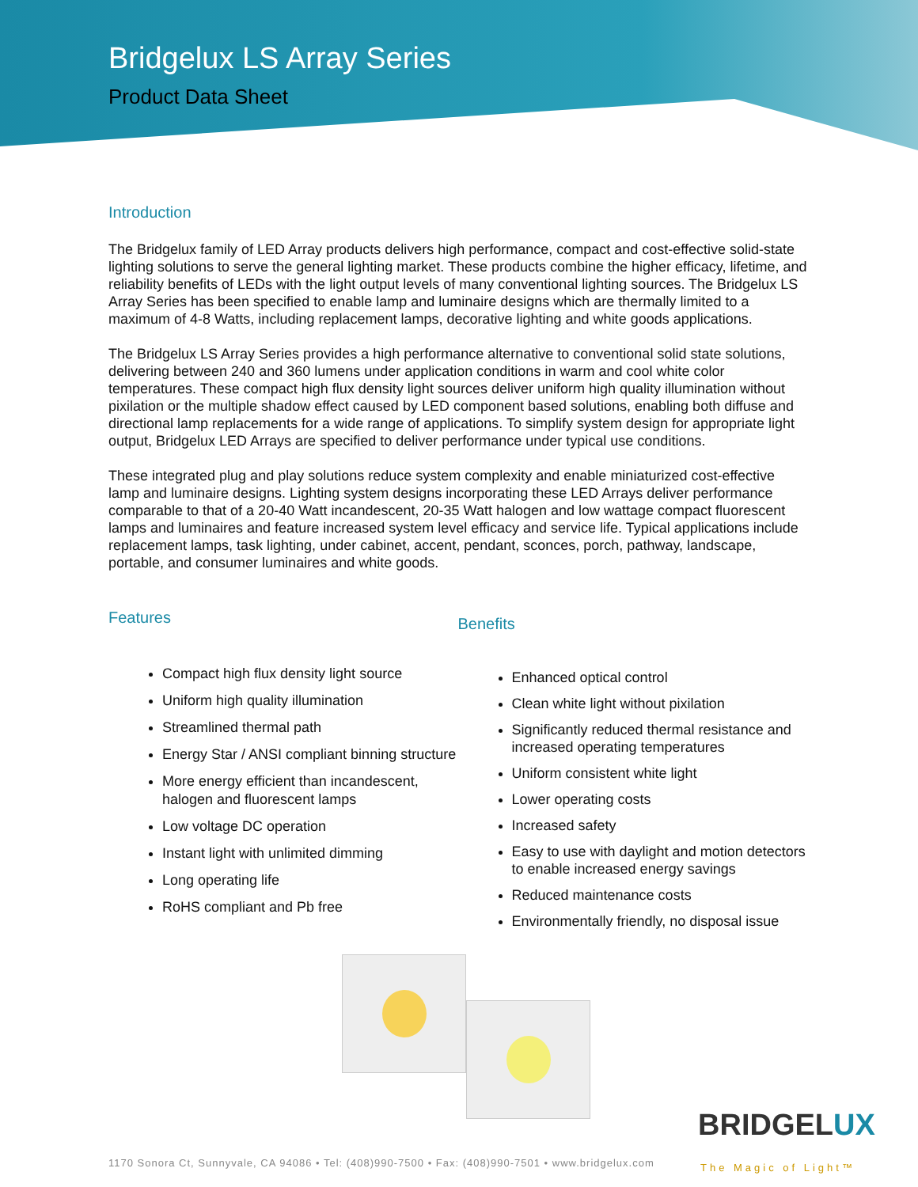Bridgelux LS Array Series
Product Data Sheet
Introduction
The Bridgelux family of LED Array products delivers high performance, compact and cost-effective solid-state lighting solutions to serve the general lighting market. These products combine the higher efficacy, lifetime, and reliability benefits of LEDs with the light output levels of many conventional lighting sources. The Bridgelux LS Array Series has been specified to enable lamp and luminaire designs which are thermally limited to a maximum of 4-8 Watts, including replacement lamps, decorative lighting and white goods applications.
The Bridgelux LS Array Series provides a high performance alternative to conventional solid state solutions, delivering between 240 and 360 lumens under application conditions in warm and cool white color temperatures. These compact high flux density light sources deliver uniform high quality illumination without pixilation or the multiple shadow effect caused by LED component based solutions, enabling both diffuse and directional lamp replacements for a wide range of applications. To simplify system design for appropriate light output, Bridgelux LED Arrays are specified to deliver performance under typical use conditions.
These integrated plug and play solutions reduce system complexity and enable miniaturized cost-effective lamp and luminaire designs. Lighting system designs incorporating these LED Arrays deliver performance comparable to that of a 20-40 Watt incandescent, 20-35 Watt halogen and low wattage compact fluorescent lamps and luminaires and feature increased system level efficacy and service life. Typical applications include replacement lamps, task lighting, under cabinet, accent, pendant, sconces, porch, pathway, landscape, portable, and consumer luminaires and white goods.
Features
Compact high flux density light source
Uniform high quality illumination
Streamlined thermal path
Energy Star / ANSI compliant binning structure
More energy efficient than incandescent, halogen and fluorescent lamps
Low voltage DC operation
Instant light with unlimited dimming
Long operating life
RoHS compliant and Pb free
Benefits
Enhanced optical control
Clean white light without pixilation
Significantly reduced thermal resistance and increased operating temperatures
Uniform consistent white light
Lower operating costs
Increased safety
Easy to use with daylight and motion detectors to enable increased energy savings
Reduced maintenance costs
Environmentally friendly, no disposal issue
BRIDGELUX
1170 Sonora Ct, Sunnyvale, CA 94086 • Tel: (408)990-7500 • Fax: (408)990-7501 • www.bridgelux.com
The Magic of Light™